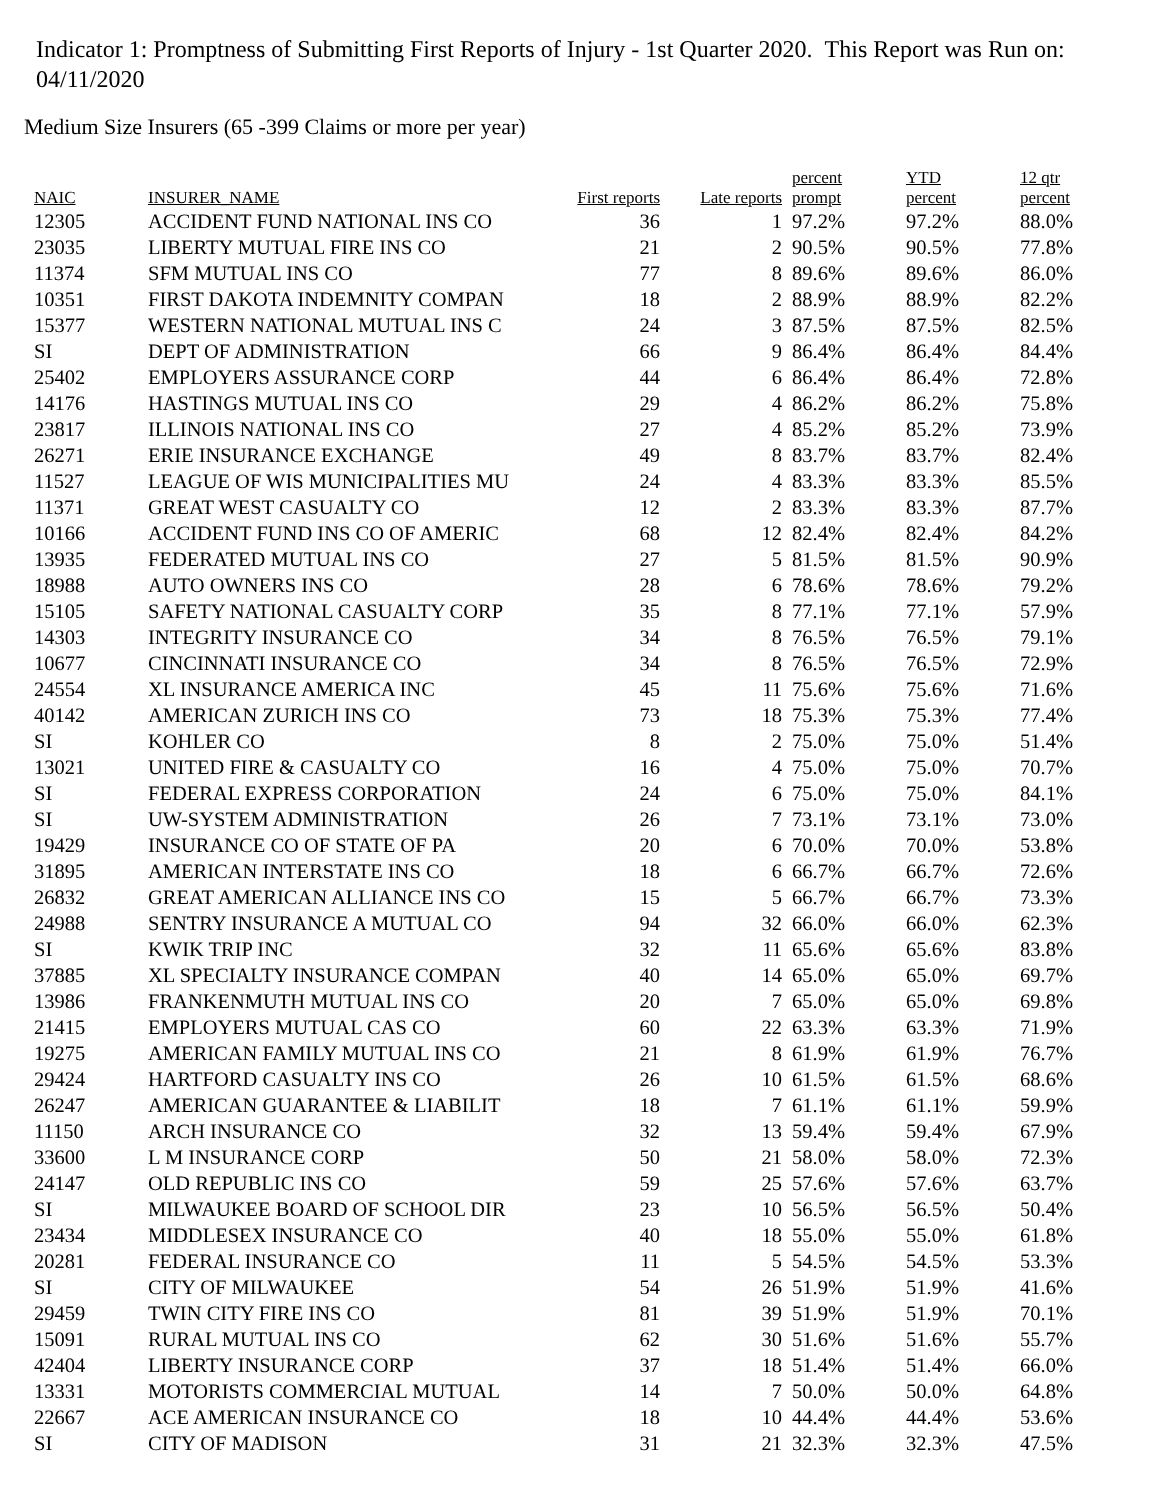Indicator 1: Promptness of Submitting First Reports of Injury - 1st Quarter 2020. This Report was Run on: 04/11/2020
Medium Size Insurers (65 -399 Claims or more per year)
| NAIC | INSURER_NAME | First reports | Late reports | percent prompt | YTD percent | 12 qtr percent |
| --- | --- | --- | --- | --- | --- | --- |
| 12305 | ACCIDENT FUND NATIONAL INS CO | 36 | 1 | 97.2% | 97.2% | 88.0% |
| 23035 | LIBERTY MUTUAL FIRE INS CO | 21 | 2 | 90.5% | 90.5% | 77.8% |
| 11374 | SFM MUTUAL INS CO | 77 | 8 | 89.6% | 89.6% | 86.0% |
| 10351 | FIRST DAKOTA INDEMNITY COMPAN | 18 | 2 | 88.9% | 88.9% | 82.2% |
| 15377 | WESTERN NATIONAL MUTUAL INS C | 24 | 3 | 87.5% | 87.5% | 82.5% |
| SI | DEPT OF ADMINISTRATION | 66 | 9 | 86.4% | 86.4% | 84.4% |
| 25402 | EMPLOYERS ASSURANCE CORP | 44 | 6 | 86.4% | 86.4% | 72.8% |
| 14176 | HASTINGS MUTUAL INS CO | 29 | 4 | 86.2% | 86.2% | 75.8% |
| 23817 | ILLINOIS NATIONAL INS CO | 27 | 4 | 85.2% | 85.2% | 73.9% |
| 26271 | ERIE INSURANCE EXCHANGE | 49 | 8 | 83.7% | 83.7% | 82.4% |
| 11527 | LEAGUE OF WIS MUNICIPALITIES MU | 24 | 4 | 83.3% | 83.3% | 85.5% |
| 11371 | GREAT WEST CASUALTY CO | 12 | 2 | 83.3% | 83.3% | 87.7% |
| 10166 | ACCIDENT FUND INS CO OF AMERIC | 68 | 12 | 82.4% | 82.4% | 84.2% |
| 13935 | FEDERATED MUTUAL INS CO | 27 | 5 | 81.5% | 81.5% | 90.9% |
| 18988 | AUTO OWNERS INS CO | 28 | 6 | 78.6% | 78.6% | 79.2% |
| 15105 | SAFETY NATIONAL CASUALTY CORP | 35 | 8 | 77.1% | 77.1% | 57.9% |
| 14303 | INTEGRITY INSURANCE CO | 34 | 8 | 76.5% | 76.5% | 79.1% |
| 10677 | CINCINNATI INSURANCE CO | 34 | 8 | 76.5% | 76.5% | 72.9% |
| 24554 | XL INSURANCE AMERICA INC | 45 | 11 | 75.6% | 75.6% | 71.6% |
| 40142 | AMERICAN ZURICH INS CO | 73 | 18 | 75.3% | 75.3% | 77.4% |
| SI | KOHLER CO | 8 | 2 | 75.0% | 75.0% | 51.4% |
| 13021 | UNITED FIRE & CASUALTY CO | 16 | 4 | 75.0% | 75.0% | 70.7% |
| SI | FEDERAL EXPRESS CORPORATION | 24 | 6 | 75.0% | 75.0% | 84.1% |
| SI | UW-SYSTEM ADMINISTRATION | 26 | 7 | 73.1% | 73.1% | 73.0% |
| 19429 | INSURANCE CO OF STATE OF PA | 20 | 6 | 70.0% | 70.0% | 53.8% |
| 31895 | AMERICAN INTERSTATE INS CO | 18 | 6 | 66.7% | 66.7% | 72.6% |
| 26832 | GREAT AMERICAN ALLIANCE INS CO | 15 | 5 | 66.7% | 66.7% | 73.3% |
| 24988 | SENTRY INSURANCE A MUTUAL CO | 94 | 32 | 66.0% | 66.0% | 62.3% |
| SI | KWIK TRIP INC | 32 | 11 | 65.6% | 65.6% | 83.8% |
| 37885 | XL SPECIALTY INSURANCE COMPAN | 40 | 14 | 65.0% | 65.0% | 69.7% |
| 13986 | FRANKENMUTH MUTUAL INS CO | 20 | 7 | 65.0% | 65.0% | 69.8% |
| 21415 | EMPLOYERS MUTUAL CAS CO | 60 | 22 | 63.3% | 63.3% | 71.9% |
| 19275 | AMERICAN FAMILY MUTUAL INS CO | 21 | 8 | 61.9% | 61.9% | 76.7% |
| 29424 | HARTFORD CASUALTY INS CO | 26 | 10 | 61.5% | 61.5% | 68.6% |
| 26247 | AMERICAN GUARANTEE & LIABILIT | 18 | 7 | 61.1% | 61.1% | 59.9% |
| 11150 | ARCH INSURANCE CO | 32 | 13 | 59.4% | 59.4% | 67.9% |
| 33600 | L M INSURANCE CORP | 50 | 21 | 58.0% | 58.0% | 72.3% |
| 24147 | OLD REPUBLIC INS CO | 59 | 25 | 57.6% | 57.6% | 63.7% |
| SI | MILWAUKEE BOARD OF SCHOOL DIR | 23 | 10 | 56.5% | 56.5% | 50.4% |
| 23434 | MIDDLESEX INSURANCE CO | 40 | 18 | 55.0% | 55.0% | 61.8% |
| 20281 | FEDERAL INSURANCE CO | 11 | 5 | 54.5% | 54.5% | 53.3% |
| SI | CITY OF MILWAUKEE | 54 | 26 | 51.9% | 51.9% | 41.6% |
| 29459 | TWIN CITY FIRE INS CO | 81 | 39 | 51.9% | 51.9% | 70.1% |
| 15091 | RURAL MUTUAL INS CO | 62 | 30 | 51.6% | 51.6% | 55.7% |
| 42404 | LIBERTY INSURANCE CORP | 37 | 18 | 51.4% | 51.4% | 66.0% |
| 13331 | MOTORISTS COMMERCIAL MUTUAL | 14 | 7 | 50.0% | 50.0% | 64.8% |
| 22667 | ACE AMERICAN INSURANCE CO | 18 | 10 | 44.4% | 44.4% | 53.6% |
| SI | CITY OF MADISON | 31 | 21 | 32.3% | 32.3% | 47.5% |